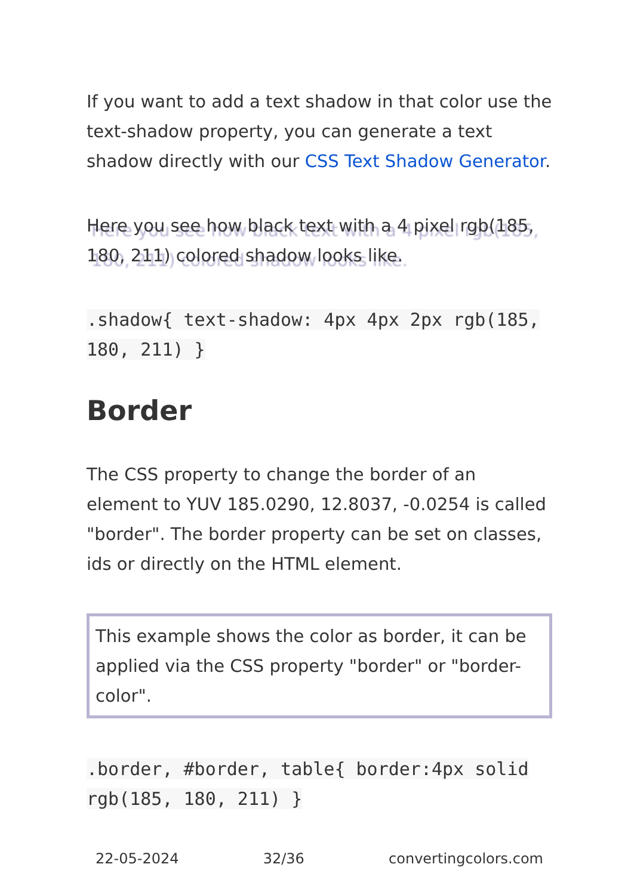If you want to add a text shadow in that color use the text-shadow property, you can generate a text shadow directly with our CSS Text Shadow Generator.
Here you see how black text with a 4 pixel rgb(185, 180, 211) colored shadow looks like.
.shadow{ text-shadow: 4px 4px 2px rgb(185, 180, 211) }
Border
The CSS property to change the border of an element to YUV 185.0290, 12.8037, -0.0254 is called "border". The border property can be set on classes, ids or directly on the HTML element.
This example shows the color as border, it can be applied via the CSS property "border" or "border-color".
.border, #border, table{ border:4px solid rgb(185, 180, 211) }
22-05-2024 32/36 convertingcolors.com